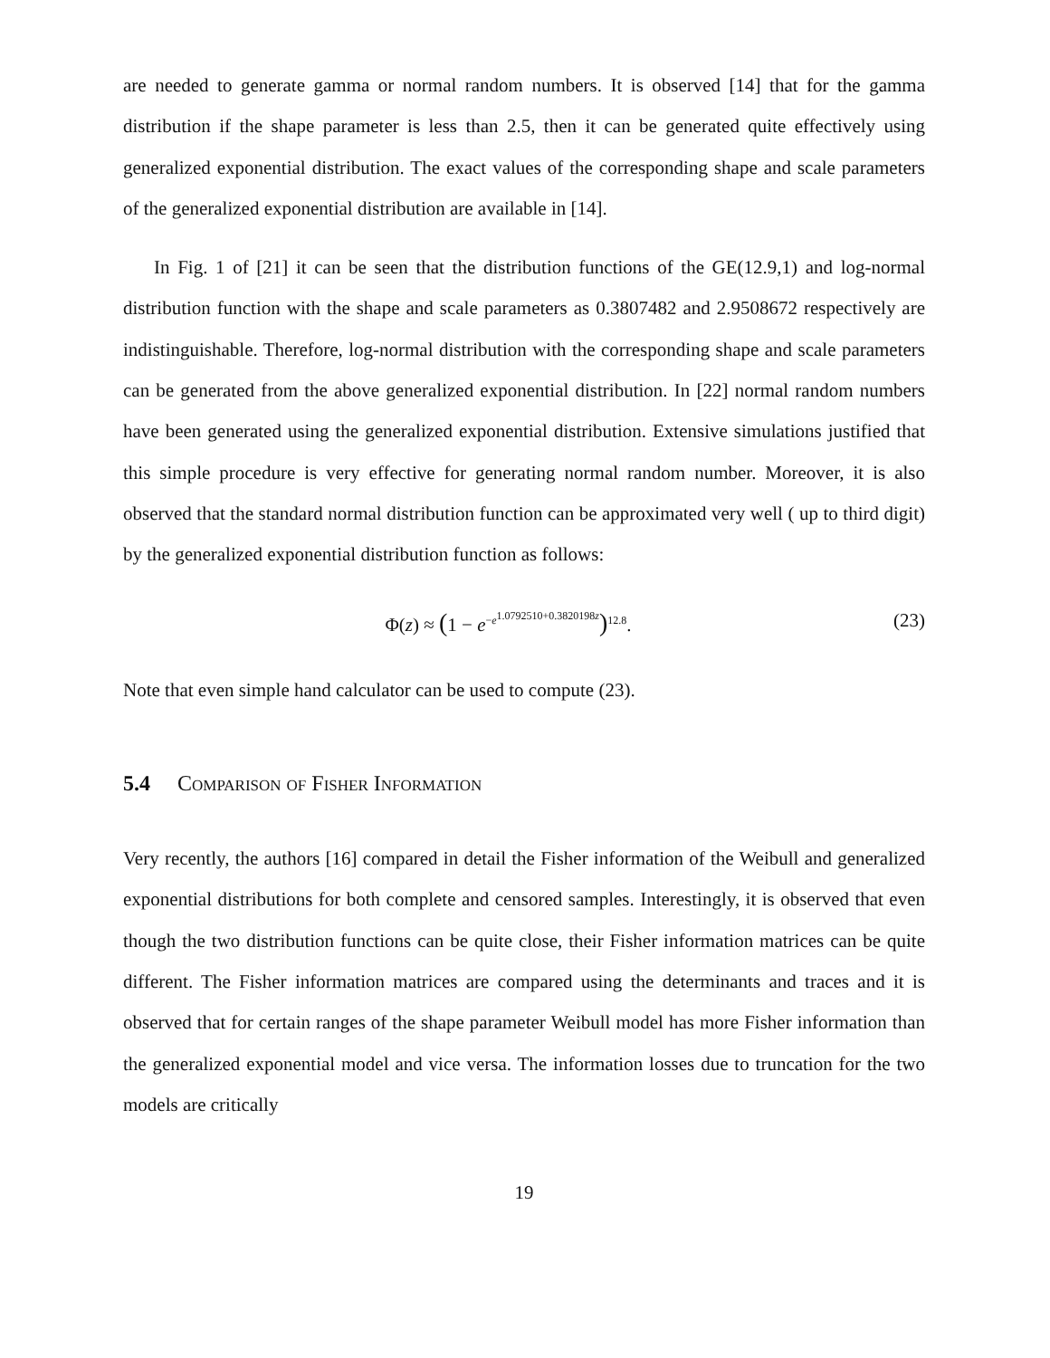are needed to generate gamma or normal random numbers. It is observed [14] that for the gamma distribution if the shape parameter is less than 2.5, then it can be generated quite effectively using generalized exponential distribution. The exact values of the corresponding shape and scale parameters of the generalized exponential distribution are available in [14].
In Fig. 1 of [21] it can be seen that the distribution functions of the GE(12.9,1) and log-normal distribution function with the shape and scale parameters as 0.3807482 and 2.9508672 respectively are indistinguishable. Therefore, log-normal distribution with the corresponding shape and scale parameters can be generated from the above generalized exponential distribution. In [22] normal random numbers have been generated using the generalized exponential distribution. Extensive simulations justified that this simple procedure is very effective for generating normal random number. Moreover, it is also observed that the standard normal distribution function can be approximated very well ( up to third digit) by the generalized exponential distribution function as follows:
Φ(z) ≈ (1 − e<sup>−e<sup>1.0792510+0.3820198z</sup></sup>)<sup>12.8</sup>. (23)
Note that even simple hand calculator can be used to compute (23).
5.4 Comparison of Fisher Information
Very recently, the authors [16] compared in detail the Fisher information of the Weibull and generalized exponential distributions for both complete and censored samples. Interestingly, it is observed that even though the two distribution functions can be quite close, their Fisher information matrices can be quite different. The Fisher information matrices are compared using the determinants and traces and it is observed that for certain ranges of the shape parameter Weibull model has more Fisher information than the generalized exponential model and vice versa. The information losses due to truncation for the two models are critically
19